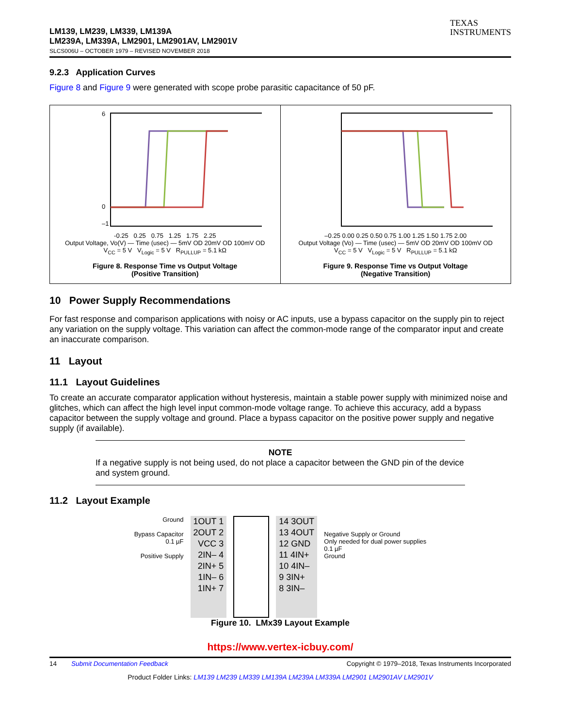TEXAS
INSTRUMENTS
LM139, LM239, LM339, LM139A
LM239A, LM339A, LM2901, LM2901AV, LM2901V
SLCS006U – OCTOBER 1979 – REVISED NOVEMBER 2018
9.2.3 Application Curves
Figure 8 and Figure 9 were generated with scope probe parasitic capacitance of 50 pF.
6
0
–1
-0.25 0.25 0.75 1.25 1.75 2.25
Output Voltage, Vo(V) — Time (usec) — 5mV OD 20mV OD 100mV OD
V<sub>CC</sub> = 5 V V<sub>Logic</sub> = 5 V R<sub>PULLUP</sub> = 5.1 kΩ
Figure 8. Response Time vs Output Voltage
(Positive Transition)
–0.25 0.00 0.25 0.50 0.75 1.00 1.25 1.50 1.75 2.00
Output Voltage (Vo) — Time (usec) — 5mV OD 20mV OD 100mV OD
V<sub>CC</sub> = 5 V V<sub>Logic</sub> = 5 V R<sub>PULLUP</sub> = 5.1 kΩ
Figure 9. Response Time vs Output Voltage
(Negative Transition)
10 Power Supply Recommendations
For fast response and comparison applications with noisy or AC inputs, use a bypass capacitor on the supply pin to reject any variation on the supply voltage. This variation can affect the common-mode range of the comparator input and create an inaccurate comparison.
11 Layout
11.1 Layout Guidelines
To create an accurate comparator application without hysteresis, maintain a stable power supply with minimized noise and glitches, which can affect the high level input common-mode voltage range. To achieve this accuracy, add a bypass capacitor between the supply voltage and ground. Place a bypass capacitor on the positive power supply and negative supply (if available).
NOTE
If a negative supply is not being used, do not place a capacitor between the GND pin of the device and system ground.
11.2 Layout Example
Ground
Bypass Capacitor
0.1 µF
Positive Supply
1OUT 1
2OUT 2
VCC 3
2IN– 4
2IN+ 5
1IN– 6
1IN+ 7
14 3OUT
13 4OUT
12 GND
11 4IN+
10 4IN–
9 3IN+
8 3IN–
Negative Supply or Ground
Only needed for dual power supplies
0.1 µF
Ground
Figure 10. LMx39 Layout Example
https://www.vertex-icbuy.com/
14 Submit Documentation Feedback Copyright © 1979–2018, Texas Instruments Incorporated
Product Folder Links: LM139 LM239 LM339 LM139A LM239A LM339A LM2901 LM2901AV LM2901V